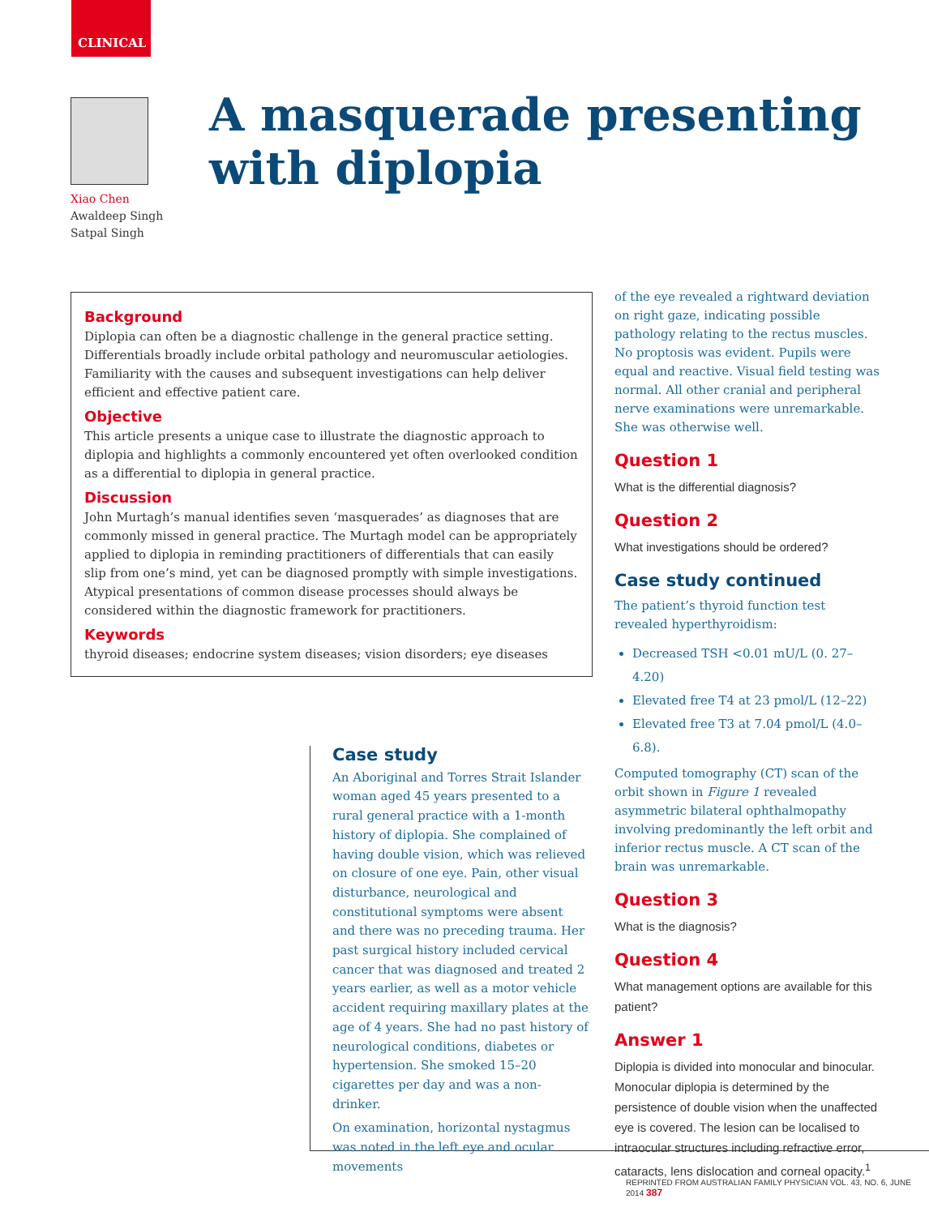CLINICAL
Xiao Chen
Awaldeep Singh
Satpal Singh
A masquerade presenting
with diplopia
Background
Diplopia can often be a diagnostic challenge in the general practice setting. Differentials broadly include orbital pathology and neuromuscular aetiologies. Familiarity with the causes and subsequent investigations can help deliver efficient and effective patient care.
Objective
This article presents a unique case to illustrate the diagnostic approach to diplopia and highlights a commonly encountered yet often overlooked condition as a differential to diplopia in general practice.
Discussion
John Murtagh’s manual identifies seven ‘masquerades’ as diagnoses that are commonly missed in general practice. The Murtagh model can be appropriately applied to diplopia in reminding practitioners of differentials that can easily slip from one’s mind, yet can be diagnosed promptly with simple investigations. Atypical presentations of common disease processes should always be considered within the diagnostic framework for practitioners.
Keywords
thyroid diseases; endocrine system diseases; vision disorders; eye diseases
Case study
An Aboriginal and Torres Strait Islander woman aged 45 years presented to a rural general practice with a 1-month history of diplopia. She complained of having double vision, which was relieved on closure of one eye. Pain, other visual disturbance, neurological and constitutional symptoms were absent and there was no preceding trauma. Her past surgical history included cervical cancer that was diagnosed and treated 2 years earlier, as well as a motor vehicle accident requiring maxillary plates at the age of 4 years. She had no past history of neurological conditions, diabetes or hypertension. She smoked 15–20 cigarettes per day and was a non-drinker.
On examination, horizontal nystagmus was noted in the left eye and ocular movements
of the eye revealed a rightward deviation on right gaze, indicating possible pathology relating to the rectus muscles. No proptosis was evident. Pupils were equal and reactive. Visual field testing was normal. All other cranial and peripheral nerve examinations were unremarkable. She was otherwise well.
Question 1
What is the differential diagnosis?
Question 2
What investigations should be ordered?
Case study continued
The patient’s thyroid function test revealed hyperthyroidism:
Decreased TSH <0.01 mU/L (0. 27–4.20)
Elevated free T4 at 23 pmol/L (12–22)
Elevated free T3 at 7.04 pmol/L (4.0–6.8).
Computed tomography (CT) scan of the orbit shown in Figure 1 revealed asymmetric bilateral ophthalmopathy involving predominantly the left orbit and inferior rectus muscle. A CT scan of the brain was unremarkable.
Question 3
What is the diagnosis?
Question 4
What management options are available for this patient?
Answer 1
Diplopia is divided into monocular and binocular. Monocular diplopia is determined by the persistence of double vision when the unaffected eye is covered. The lesion can be localised to intraocular structures including refractive error, cataracts, lens dislocation and corneal opacity.<sup>1</sup>
REPRINTED FROM AUSTRALIAN FAMILY PHYSICIAN VOL. 43, NO. 6, JUNE 2014 387